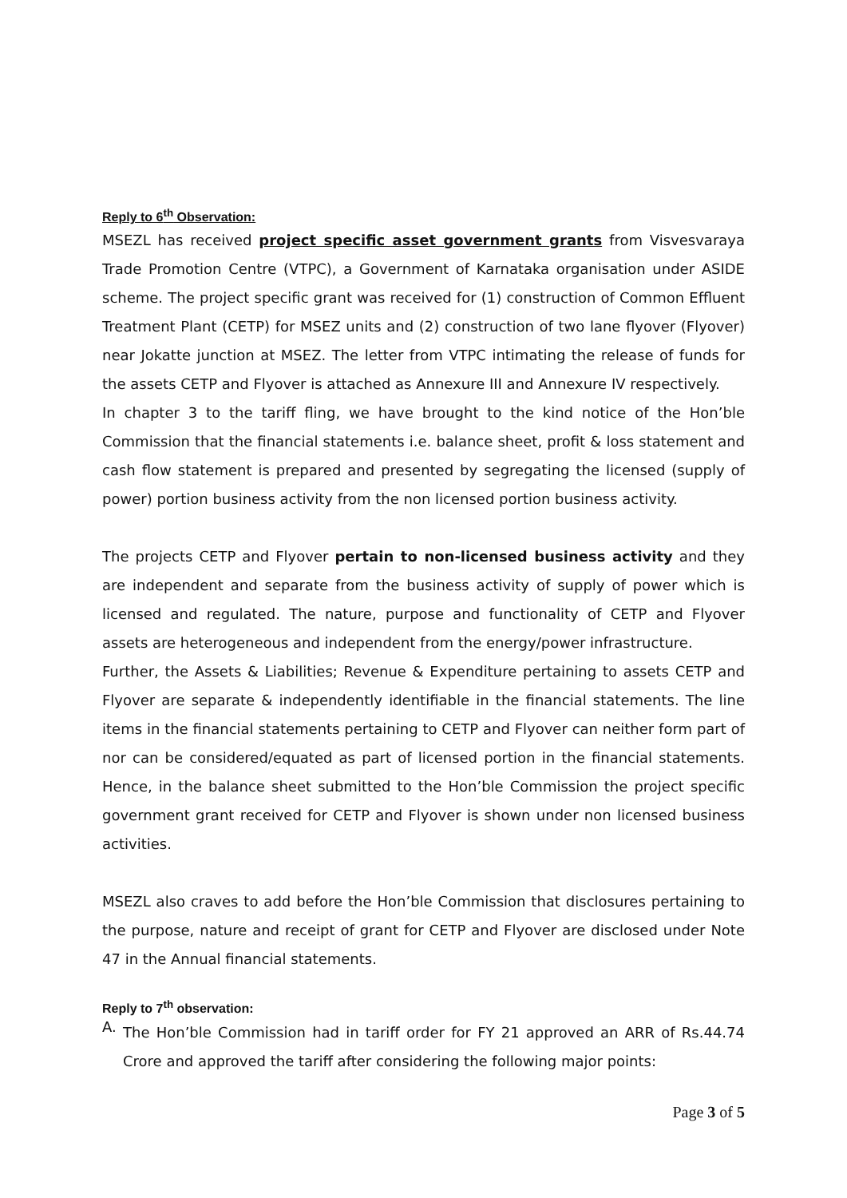Reply to 6<sup>th</sup> Observation:
MSEZL has received project specific asset government grants from Visvesvaraya Trade Promotion Centre (VTPC), a Government of Karnataka organisation under ASIDE scheme. The project specific grant was received for (1) construction of Common Effluent Treatment Plant (CETP) for MSEZ units and (2) construction of two lane flyover (Flyover) near Jokatte junction at MSEZ. The letter from VTPC intimating the release of funds for the assets CETP and Flyover is attached as Annexure III and Annexure IV respectively.
In chapter 3 to the tariff fling, we have brought to the kind notice of the Hon’ble Commission that the financial statements i.e. balance sheet, profit & loss statement and cash flow statement is prepared and presented by segregating the licensed (supply of power) portion business activity from the non licensed portion business activity.
The projects CETP and Flyover pertain to non-licensed business activity and they are independent and separate from the business activity of supply of power which is licensed and regulated. The nature, purpose and functionality of CETP and Flyover assets are heterogeneous and independent from the energy/power infrastructure.
Further, the Assets & Liabilities; Revenue & Expenditure pertaining to assets CETP and Flyover are separate & independently identifiable in the financial statements. The line items in the financial statements pertaining to CETP and Flyover can neither form part of nor can be considered/equated as part of licensed portion in the financial statements. Hence, in the balance sheet submitted to the Hon’ble Commission the project specific government grant received for CETP and Flyover is shown under non licensed business activities.
MSEZL also craves to add before the Hon’ble Commission that disclosures pertaining to the purpose, nature and receipt of grant for CETP and Flyover are disclosed under Note 47 in the Annual financial statements.
Reply to 7<sup>th</sup> observation:
A.
The Hon’ble Commission had in tariff order for FY 21 approved an ARR of Rs.44.74 Crore and approved the tariff after considering the following major points:
Page 3 of 5